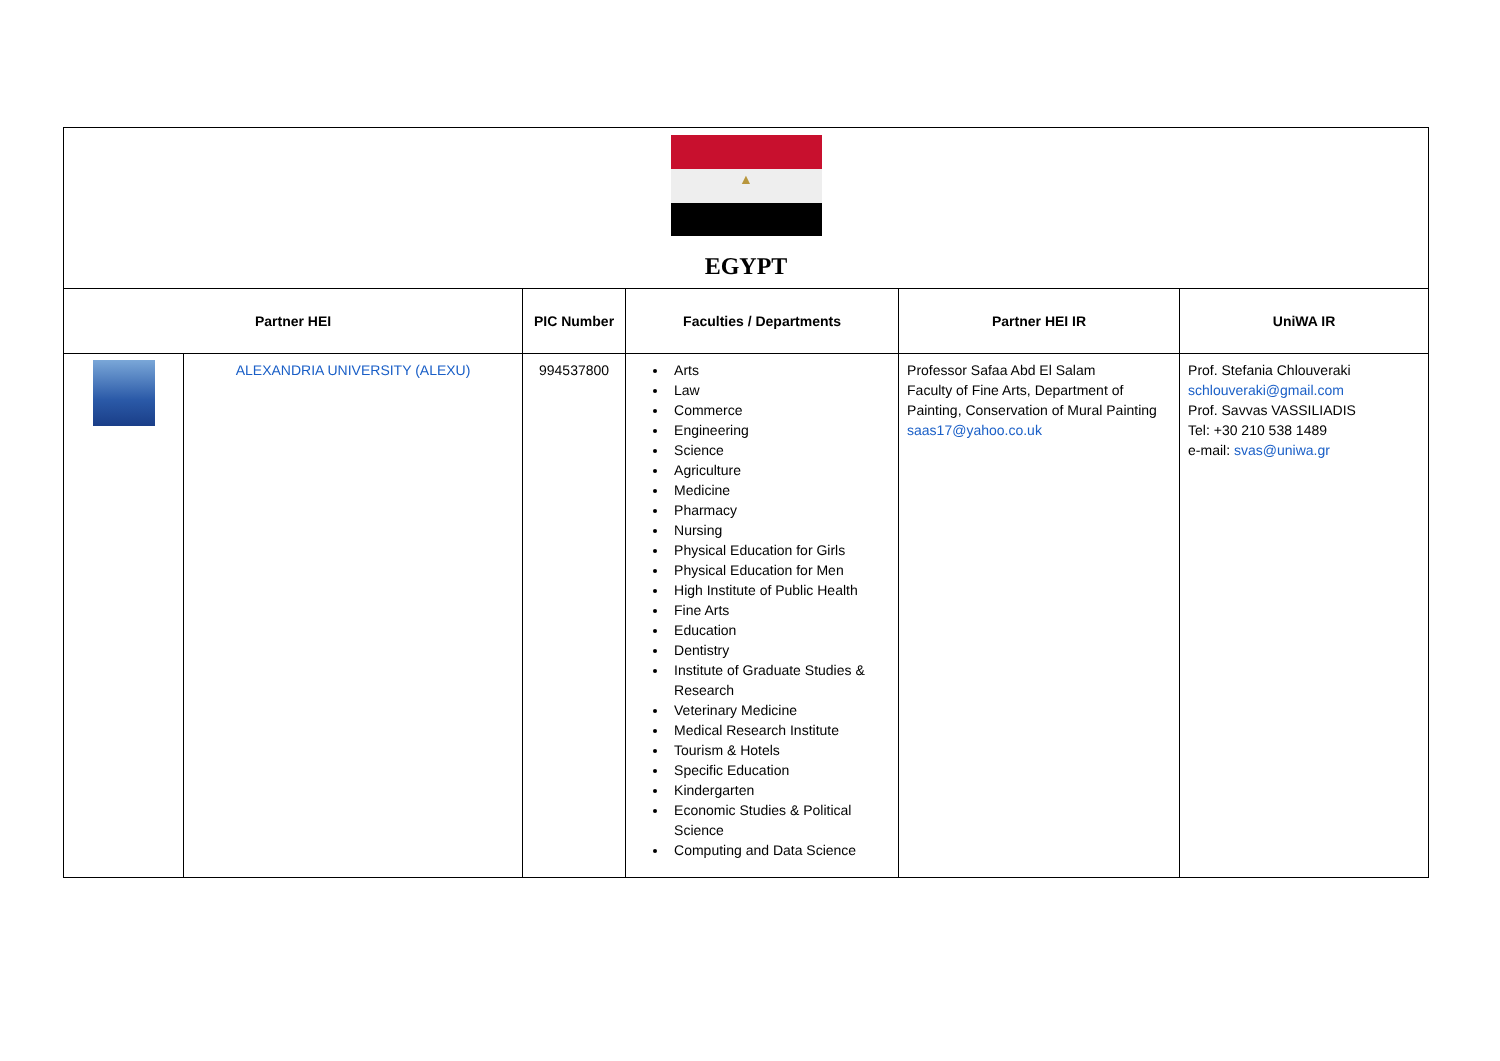| ▲ EGYPT | | | | | |
| Partner HEI | | PIC Number | Faculties / Departments | Partner HEI IR | UniWA IR |
| | ALEXANDRIA UNIVERSITY (ALEXU) | 994537800 | Arts Law Commerce Engineering Science Agriculture Medicine Pharmacy Nursing Physical Education for Girls Physical Education for Men High Institute of Public Health Fine Arts Education Dentistry Institute of Graduate Studies & Research Veterinary Medicine Medical Research Institute Tourism & Hotels Specific Education Kindergarten Economic Studies & Political Science Computing and Data Science | Professor Safaa Abd El Salam Faculty of Fine Arts, Department of Painting, Conservation of Mural Painting saas17@yahoo.co.uk | Prof. Stefania Chlouveraki schlouveraki@gmail.com Prof. Savvas VASSILIADIS Tel: +30 210 538 1489 e-mail: svas@uniwa.gr |